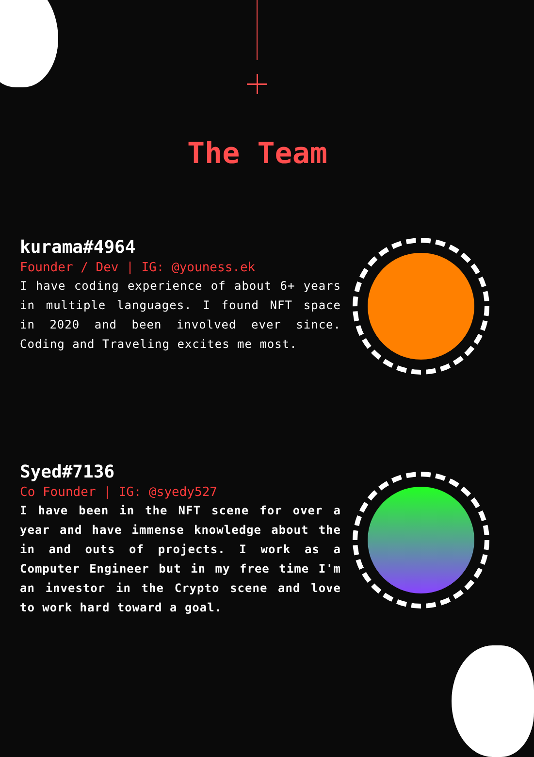The Team
kurama#4964
Founder / Dev | IG: @youness.ek
I have coding experience of about 6+ years in multiple languages. I found NFT space in 2020 and been involved ever since. Coding and Traveling excites me most.
Syed#7136
Co Founder | IG: @syedy527
I have been in the NFT scene for over a year and have immense knowledge about the in and outs of projects. I work as a Computer Engineer but in my free time I'm an investor in the Crypto scene and love to work hard toward a goal.